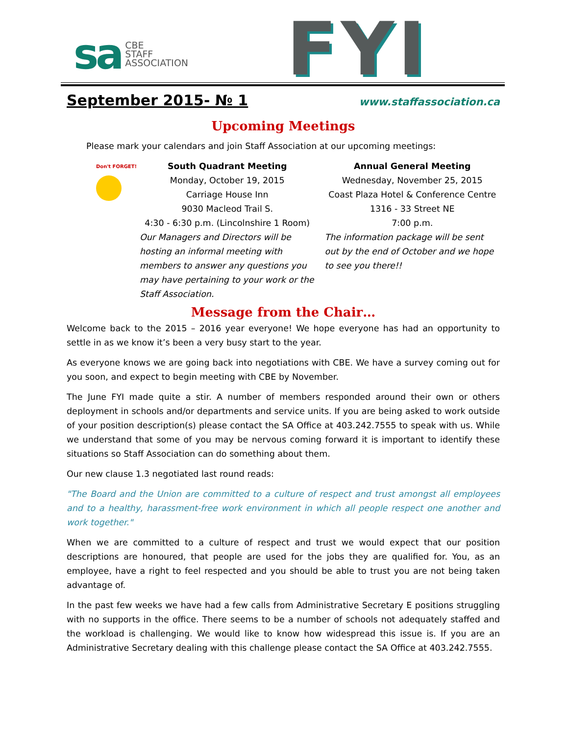sa CBE
STAFF
ASSOCIATION
FYI
September 2015- № 1 www.staffassociation.ca
Upcoming Meetings
Please mark your calendars and join Staff Association at our upcoming meetings:
Don't FORGET!
South Quadrant Meeting
Monday, October 19, 2015
Carriage House Inn
9030 Macleod Trail S.
4:30 - 6:30 p.m. (Lincolnshire 1 Room)
Our Managers and Directors will be hosting an informal meeting with members to answer any questions you may have pertaining to your work or the Staff Association.
Annual General Meeting
Wednesday, November 25, 2015
Coast Plaza Hotel & Conference Centre
1316 - 33 Street NE
7:00 p.m.
The information package will be sent out by the end of October and we hope to see you there!!
Message from the Chair…
Welcome back to the 2015 – 2016 year everyone! We hope everyone has had an opportunity to settle in as we know it’s been a very busy start to the year.
As everyone knows we are going back into negotiations with CBE. We have a survey coming out for you soon, and expect to begin meeting with CBE by November.
The June FYI made quite a stir. A number of members responded around their own or others deployment in schools and/or departments and service units. If you are being asked to work outside of your position description(s) please contact the SA Office at 403.242.7555 to speak with us. While we understand that some of you may be nervous coming forward it is important to identify these situations so Staff Association can do something about them.
Our new clause 1.3 negotiated last round reads:
"The Board and the Union are committed to a culture of respect and trust amongst all employees and to a healthy, harassment-free work environment in which all people respect one another and work together."
When we are committed to a culture of respect and trust we would expect that our position descriptions are honoured, that people are used for the jobs they are qualified for. You, as an employee, have a right to feel respected and you should be able to trust you are not being taken advantage of.
In the past few weeks we have had a few calls from Administrative Secretary E positions struggling with no supports in the office. There seems to be a number of schools not adequately staffed and the workload is challenging. We would like to know how widespread this issue is. If you are an Administrative Secretary dealing with this challenge please contact the SA Office at 403.242.7555.